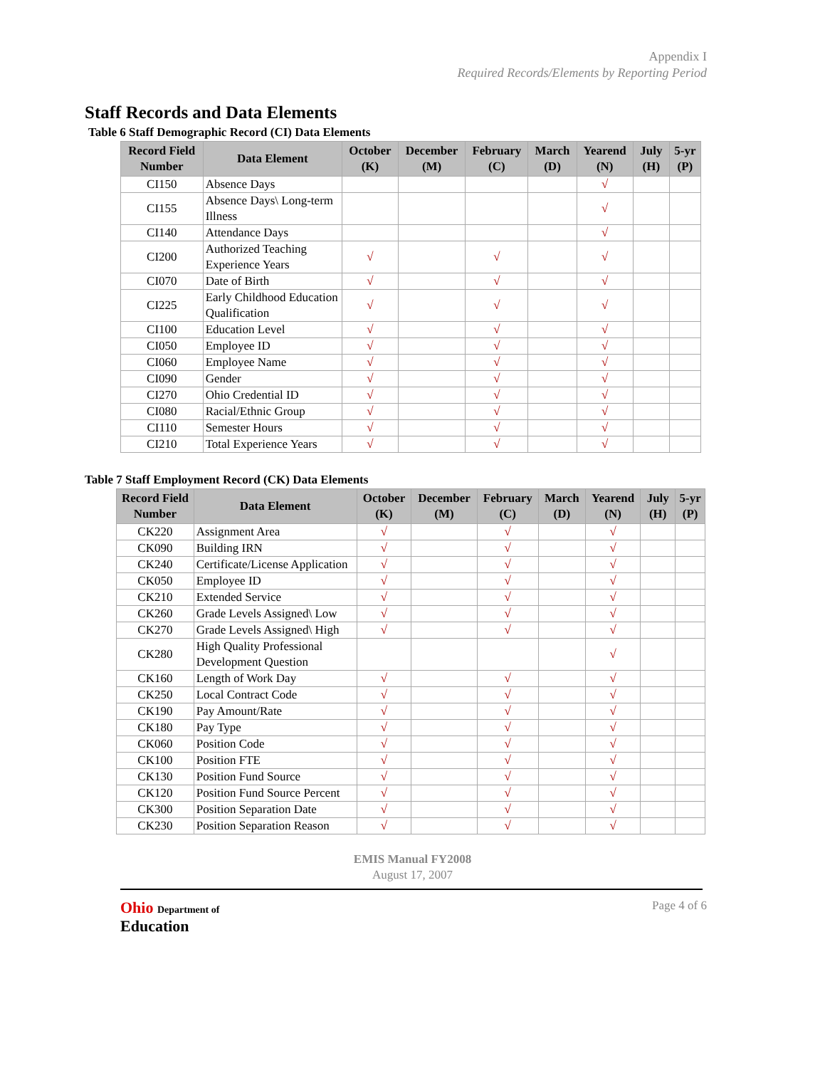Appendix I
Required Records/Elements by Reporting Period
Staff Records and Data Elements
Table 6 Staff Demographic Record (CI) Data Elements
| Record Field Number | Data Element | October (K) | December (M) | February (C) | March (D) | Yearend (N) | July (H) | 5-yr (P) |
| --- | --- | --- | --- | --- | --- | --- | --- | --- |
| CI150 | Absence Days | | | | | √ | | |
| CI155 | Absence Days\ Long-term Illness | | | | | √ | | |
| CI140 | Attendance Days | | | | | √ | | |
| CI200 | Authorized Teaching Experience Years | √ | | √ | | √ | | |
| CI070 | Date of Birth | √ | | √ | | √ | | |
| CI225 | Early Childhood Education Qualification | √ | | √ | | √ | | |
| CI100 | Education Level | √ | | √ | | √ | | |
| CI050 | Employee ID | √ | | √ | | √ | | |
| CI060 | Employee Name | √ | | √ | | √ | | |
| CI090 | Gender | √ | | √ | | √ | | |
| CI270 | Ohio Credential ID | √ | | √ | | √ | | |
| CI080 | Racial/Ethnic Group | √ | | √ | | √ | | |
| CI110 | Semester Hours | √ | | √ | | √ | | |
| CI210 | Total Experience Years | √ | | √ | | √ | | |
Table 7 Staff Employment Record (CK) Data Elements
| Record Field Number | Data Element | October (K) | December (M) | February (C) | March (D) | Yearend (N) | July (H) | 5-yr (P) |
| --- | --- | --- | --- | --- | --- | --- | --- | --- |
| CK220 | Assignment Area | √ | | √ | | √ | | |
| CK090 | Building IRN | √ | | √ | | √ | | |
| CK240 | Certificate/License Application | √ | | √ | | √ | | |
| CK050 | Employee ID | √ | | √ | | √ | | |
| CK210 | Extended Service | √ | | √ | | √ | | |
| CK260 | Grade Levels Assigned\ Low | √ | | √ | | √ | | |
| CK270 | Grade Levels Assigned\ High | √ | | √ | | √ | | |
| CK280 | High Quality Professional Development Question | | | | | √ | | |
| CK160 | Length of Work Day | √ | | √ | | √ | | |
| CK250 | Local Contract Code | √ | | √ | | √ | | |
| CK190 | Pay Amount/Rate | √ | | √ | | √ | | |
| CK180 | Pay Type | √ | | √ | | √ | | |
| CK060 | Position Code | √ | | √ | | √ | | |
| CK100 | Position FTE | √ | | √ | | √ | | |
| CK130 | Position Fund Source | √ | | √ | | √ | | |
| CK120 | Position Fund Source Percent | √ | | √ | | √ | | |
| CK300 | Position Separation Date | √ | | √ | | √ | | |
| CK230 | Position Separation Reason | √ | | √ | | √ | | |
EMIS Manual FY2008
August 17, 2007
Ohio Department of
Education
Page 4 of 6